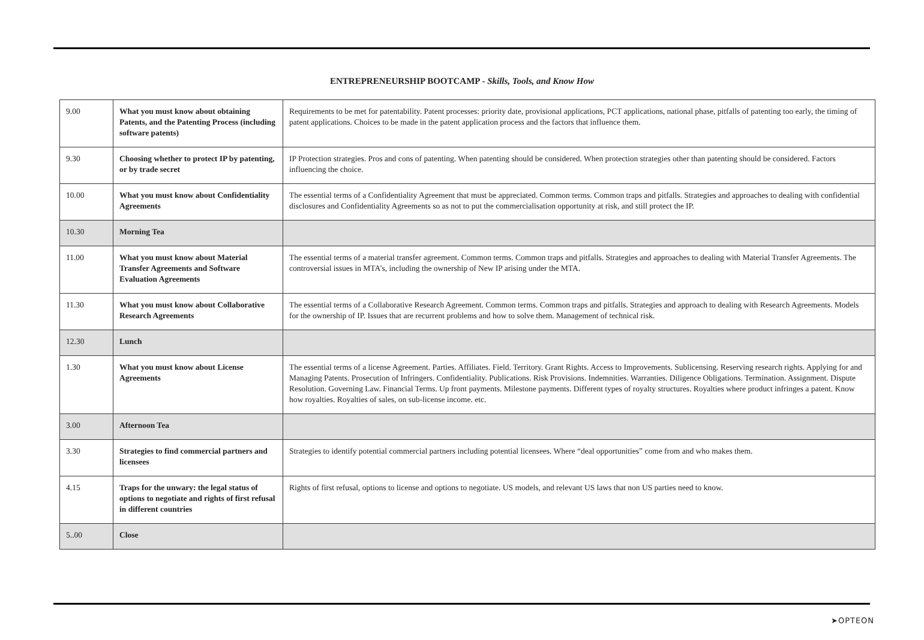ENTREPRENEURSHIP BOOTCAMP - Skills, Tools, and Know How
| 9.00 | What you must know about obtaining Patents, and the Patenting Process (including software patents) | Requirements to be met for patentability. Patent processes: priority date, provisional applications, PCT applications, national phase, pitfalls of patenting too early, the timing of patent applications. Choices to be made in the patent application process and the factors that influence them. |
| 9.30 | Choosing whether to protect IP by patenting, or by trade secret | IP Protection strategies. Pros and cons of patenting. When patenting should be considered. When protection strategies other than patenting should be considered. Factors influencing the choice. |
| 10.00 | What you must know about Confidentiality Agreements | The essential terms of a Confidentiality Agreement that must be appreciated. Common terms. Common traps and pitfalls. Strategies and approaches to dealing with confidential disclosures and Confidentiality Agreements so as not to put the commercialisation opportunity at risk, and still protect the IP. |
| 10.30 | Morning Tea | |
| 11.00 | What you must know about Material Transfer Agreements and Software Evaluation Agreements | The essential terms of a material transfer agreement. Common terms. Common traps and pitfalls. Strategies and approaches to dealing with Material Transfer Agreements. The controversial issues in MTA’s, including the ownership of New IP arising under the MTA. |
| 11.30 | What you must know about Collaborative Research Agreements | The essential terms of a Collaborative Research Agreement. Common terms. Common traps and pitfalls. Strategies and approach to dealing with Research Agreements. Models for the ownership of IP. Issues that are recurrent problems and how to solve them. Management of technical risk. |
| 12.30 | Lunch | |
| 1.30 | What you must know about License Agreements | The essential terms of a license Agreement. Parties. Affiliates. Field. Territory. Grant Rights. Access to Improvements. Sublicensing. Reserving research rights. Applying for and Managing Patents. Prosecution of Infringers. Confidentiality. Publications. Risk Provisions. Indemnities. Warranties. Diligence Obligations. Termination. Assignment. Dispute Resolution. Governing Law. Financial Terms. Up front payments. Milestone payments. Different types of royalty structures. Royalties where product infringes a patent. Know how royalties. Royalties of sales, on sub-license income. etc. |
| 3.00 | Afternoon Tea | |
| 3.30 | Strategies to find commercial partners and licensees | Strategies to identify potential commercial partners including potential licensees. Where “deal opportunities” come from and who makes them. |
| 4.15 | Traps for the unwary: the legal status of options to negotiate and rights of first refusal in different countries | Rights of first refusal, options to license and options to negotiate. US models, and relevant US laws that non US parties need to know. |
| 5..00 | Close | |
➤OPTEON